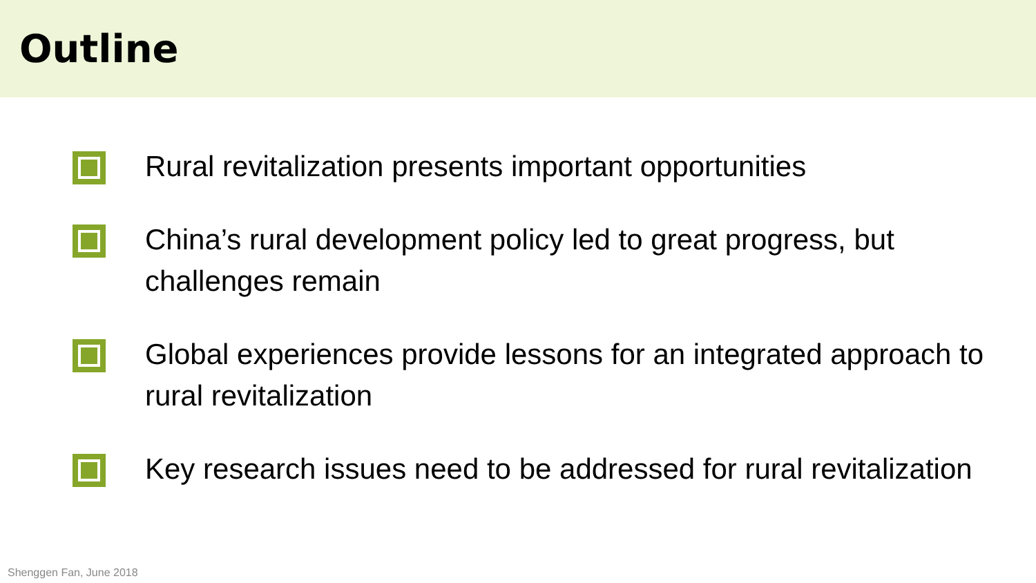Outline
Rural revitalization presents important opportunities
China’s rural development policy led to great progress, but challenges remain
Global experiences provide lessons for an integrated approach to rural revitalization
Key research issues need to be addressed for rural revitalization
Shenggen Fan, June 2018